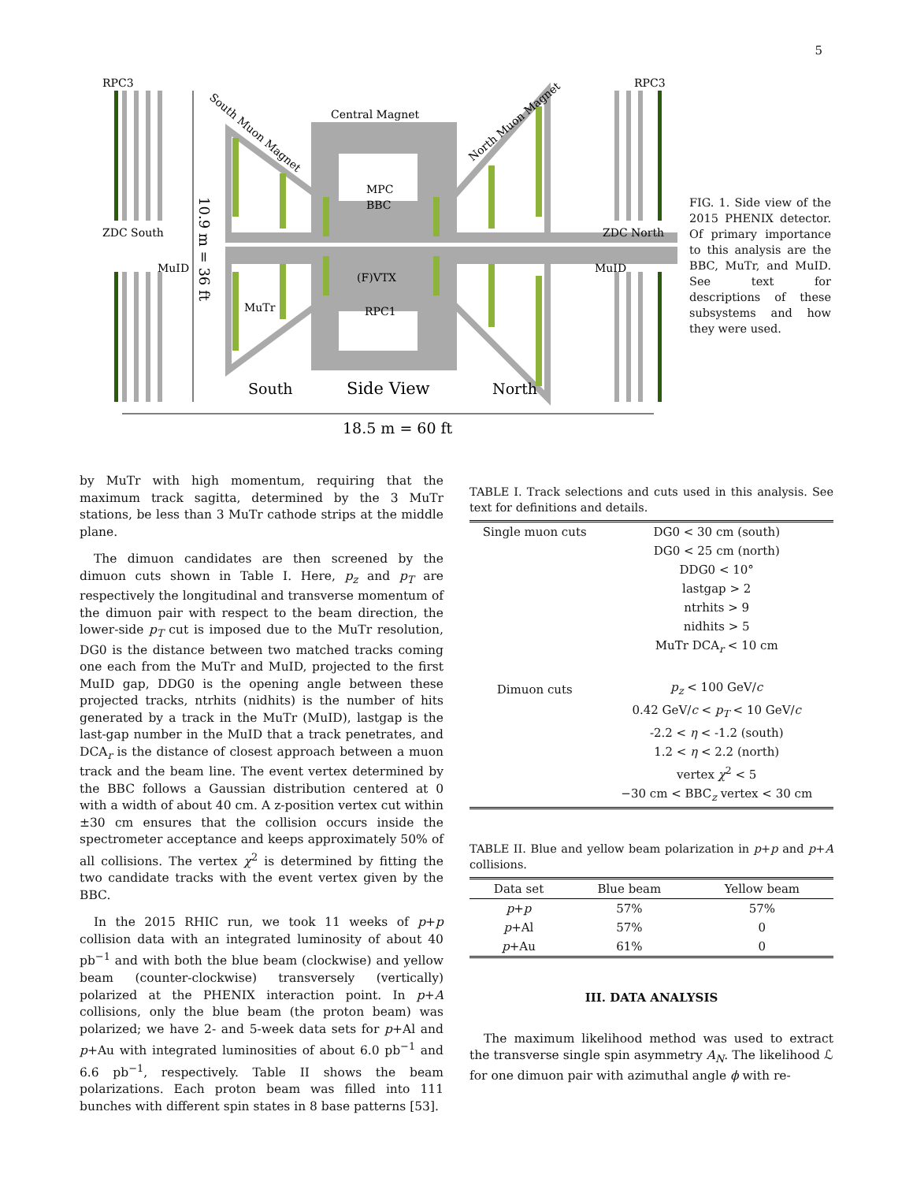5
RPC3
RPC3
Central Magnet
South Muon Magnet
North Muon Magnet
MPC
BBC
ZDC South
ZDC North
MuID
MuID
(F)VTX
MuTr
RPC1
10.9 m = 36 ft
South
Side View
North
18.5 m = 60 ft
FIG. 1. Side view of the 2015 PHENIX detector. Of primary importance to this analysis are the BBC, MuTr, and MuID. See text for descriptions of these subsystems and how they were used.
by MuTr with high momentum, requiring that the maximum track sagitta, determined by the 3 MuTr stations, be less than 3 MuTr cathode strips at the middle plane.
The dimuon candidates are then screened by the dimuon cuts shown in Table I. Here, p<sub>z</sub> and p<sub>T</sub> are respectively the longitudinal and transverse momentum of the dimuon pair with respect to the beam direction, the lower-side p<sub>T</sub> cut is imposed due to the MuTr resolution, DG0 is the distance between two matched tracks coming one each from the MuTr and MuID, projected to the first MuID gap, DDG0 is the opening angle between these projected tracks, ntrhits (nidhits) is the number of hits generated by a track in the MuTr (MuID), lastgap is the last-gap number in the MuID that a track penetrates, and DCA<sub>r</sub> is the distance of closest approach between a muon track and the beam line. The event vertex determined by the BBC follows a Gaussian distribution centered at 0 with a width of about 40 cm. A z-position vertex cut within ±30 cm ensures that the collision occurs inside the spectrometer acceptance and keeps approximately 50% of all collisions. The vertex χ<sup>2</sup> is determined by fitting the two candidate tracks with the event vertex given by the BBC.
In the 2015 RHIC run, we took 11 weeks of p+p collision data with an integrated luminosity of about 40 pb<sup>−1</sup> and with both the blue beam (clockwise) and yellow beam (counter-clockwise) transversely (vertically) polarized at the PHENIX interaction point. In p+A collisions, only the blue beam (the proton beam) was polarized; we have 2- and 5-week data sets for p+Al and p+Au with integrated luminosities of about 6.0 pb<sup>−1</sup> and 6.6 pb<sup>−1</sup>, respectively. Table II shows the beam polarizations. Each proton beam was filled into 111 bunches with different spin states in 8 base patterns [53].
TABLE I. Track selections and cuts used in this analysis. See text for definitions and details.
| Single muon cuts | DG0 < 30 cm (south) |
| | DG0 < 25 cm (north) |
| | DDG0 < 10° |
| | lastgap > 2 |
| | ntrhits > 9 |
| | nidhits > 5 |
| | MuTr DCA<sub>r</sub> < 10 cm |
| Dimuon cuts | p<sub>z</sub> < 100 GeV/ c |
| | 0.42 GeV/ c < p<sub>T</sub> < 10 GeV/ c |
| | -2.2 < η < -1.2 (south) |
| | 1.2 < η < 2.2 (north) |
| | vertex χ<sup>2</sup> < 5 |
| | −30 cm < BBC<sub>z</sub> vertex < 30 cm |
TABLE II. Blue and yellow beam polarization in p+p and p+A collisions.
| Data set | Blue beam | Yellow beam |
| --- | --- | --- |
| p + p | 57% | 57% |
| p +Al | 57% | 0 |
| p +Au | 61% | 0 |
III. DATA ANALYSIS
The maximum likelihood method was used to extract the transverse single spin asymmetry A<sub>N</sub>. The likelihood ℒ for one dimuon pair with azimuthal angle ϕ with re-